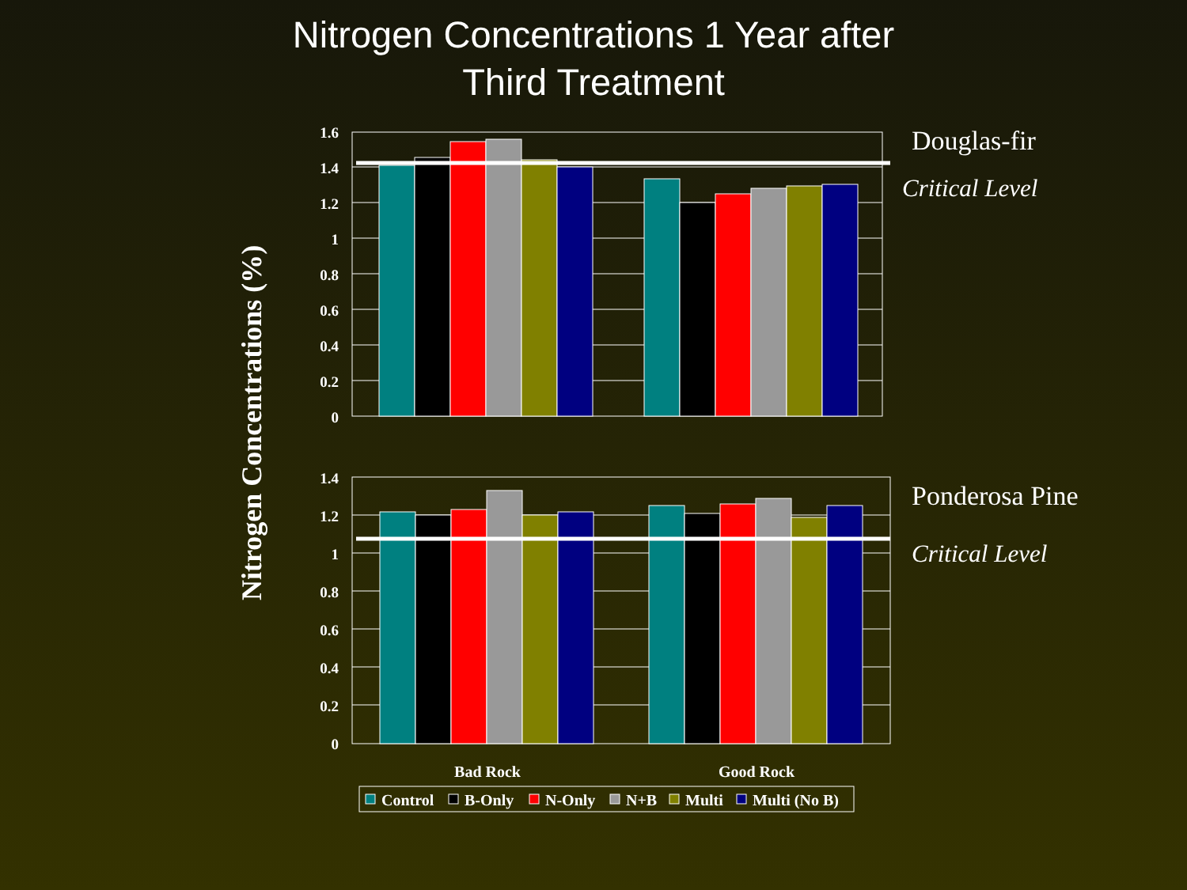Nitrogen Concentrations 1 Year after
Third Treatment
Nitrogen Concentrations (%)
1.6
1.4
1.2
1
0.8
0.6
0.4
0.2
0
1.4
1.2
1
0.8
0.6
0.4
0.2
0
Bad Rock
Good Rock
Douglas-fir
Critical Level
Ponderosa Pine
Critical Level
Control
B-Only
N-Only
N+B
Multi
Multi (No B)